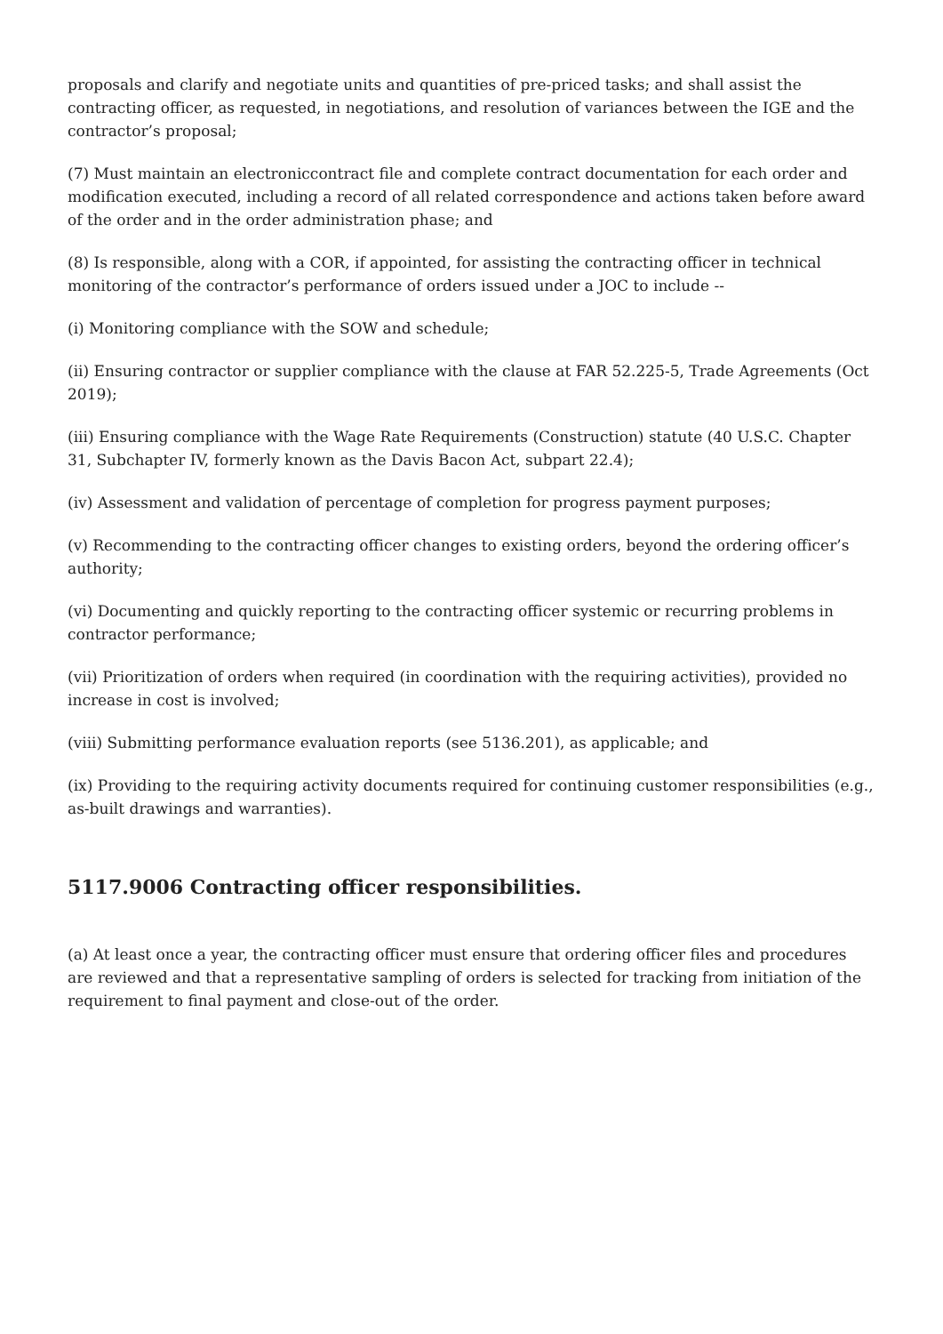proposals and clarify and negotiate units and quantities of pre-priced tasks; and shall assist the contracting officer, as requested, in negotiations, and resolution of variances between the IGE and the contractor’s proposal;
(7) Must maintain an electroniccontract file and complete contract documentation for each order and modification executed, including a record of all related correspondence and actions taken before award of the order and in the order administration phase; and
(8) Is responsible, along with a COR, if appointed, for assisting the contracting officer in technical monitoring of the contractor’s performance of orders issued under a JOC to include --
(i) Monitoring compliance with the SOW and schedule;
(ii) Ensuring contractor or supplier compliance with the clause at FAR 52.225-5, Trade Agreements (Oct 2019);
(iii) Ensuring compliance with the Wage Rate Requirements (Construction) statute (40 U.S.C. Chapter 31, Subchapter IV, formerly known as the Davis Bacon Act, subpart 22.4);
(iv) Assessment and validation of percentage of completion for progress payment purposes;
(v) Recommending to the contracting officer changes to existing orders, beyond the ordering officer’s authority;
(vi) Documenting and quickly reporting to the contracting officer systemic or recurring problems in contractor performance;
(vii) Prioritization of orders when required (in coordination with the requiring activities), provided no increase in cost is involved;
(viii) Submitting performance evaluation reports (see 5136.201), as applicable; and
(ix) Providing to the requiring activity documents required for continuing customer responsibilities (e.g., as-built drawings and warranties).
5117.9006 Contracting officer responsibilities.
(a) At least once a year, the contracting officer must ensure that ordering officer files and procedures are reviewed and that a representative sampling of orders is selected for tracking from initiation of the requirement to final payment and close-out of the order.